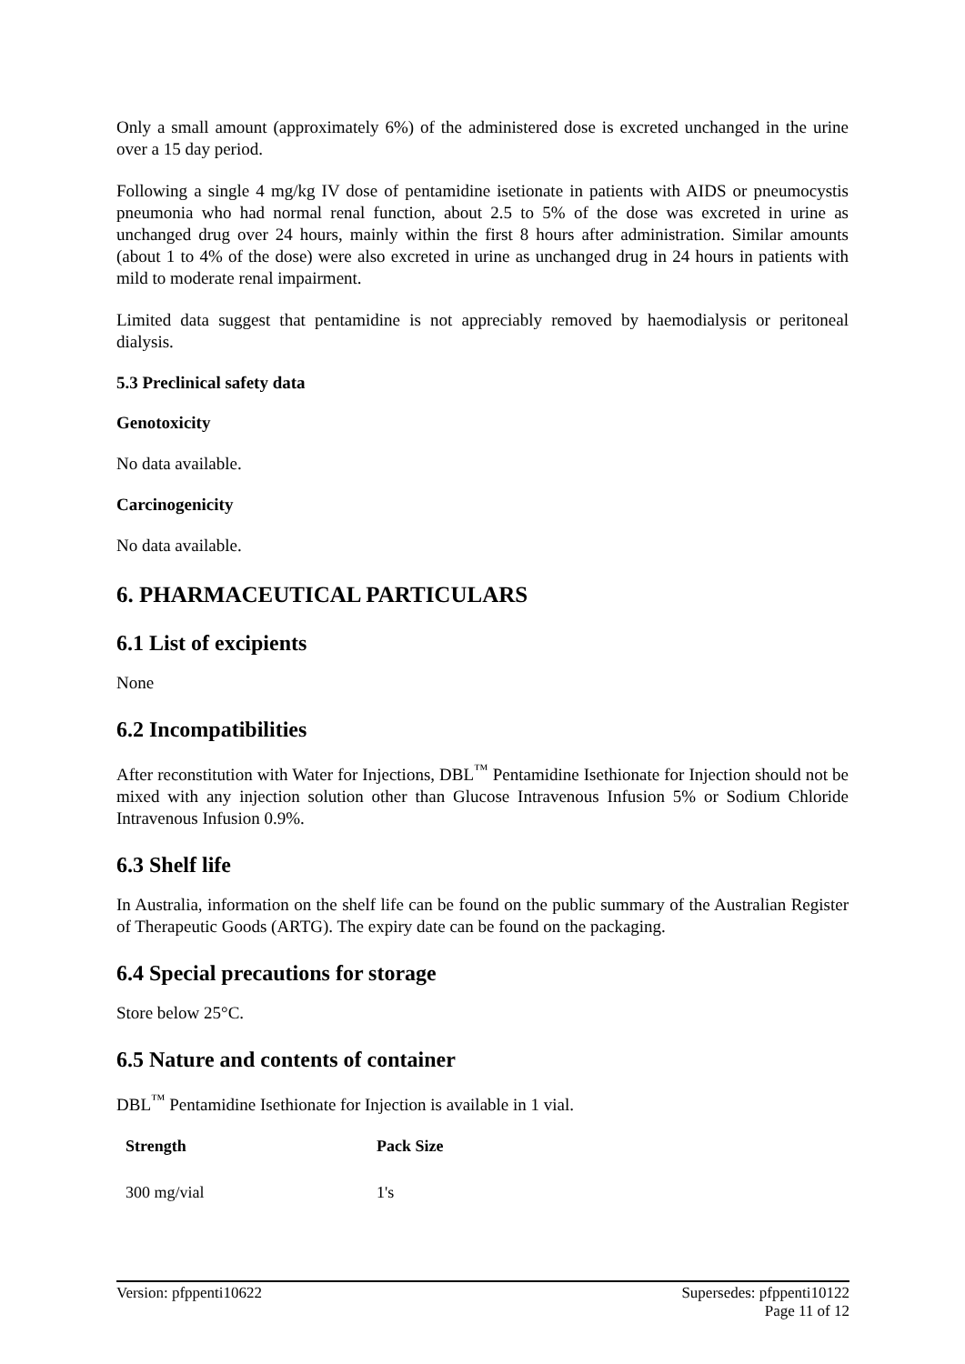Only a small amount (approximately 6%) of the administered dose is excreted unchanged in the urine over a 15 day period.
Following a single 4 mg/kg IV dose of pentamidine isetionate in patients with AIDS or pneumocystis pneumonia who had normal renal function, about 2.5 to 5% of the dose was excreted in urine as unchanged drug over 24 hours, mainly within the first 8 hours after administration. Similar amounts (about 1 to 4% of the dose) were also excreted in urine as unchanged drug in 24 hours in patients with mild to moderate renal impairment.
Limited data suggest that pentamidine is not appreciably removed by haemodialysis or peritoneal dialysis.
5.3 Preclinical safety data
Genotoxicity
No data available.
Carcinogenicity
No data available.
6. PHARMACEUTICAL PARTICULARS
6.1 List of excipients
None
6.2 Incompatibilities
After reconstitution with Water for Injections, DBL<sup>™</sup> Pentamidine Isethionate for Injection should not be mixed with any injection solution other than Glucose Intravenous Infusion 5% or Sodium Chloride Intravenous Infusion 0.9%.
6.3 Shelf life
In Australia, information on the shelf life can be found on the public summary of the Australian Register of Therapeutic Goods (ARTG). The expiry date can be found on the packaging.
6.4 Special precautions for storage
Store below 25°C.
6.5 Nature and contents of container
DBL<sup>™</sup> Pentamidine Isethionate for Injection is available in 1 vial.
| Strength | Pack Size |
| --- | --- |
| 300 mg/vial | 1's |
Version: pfppenti10622 Supersedes: pfppenti10122
Page 11 of 12